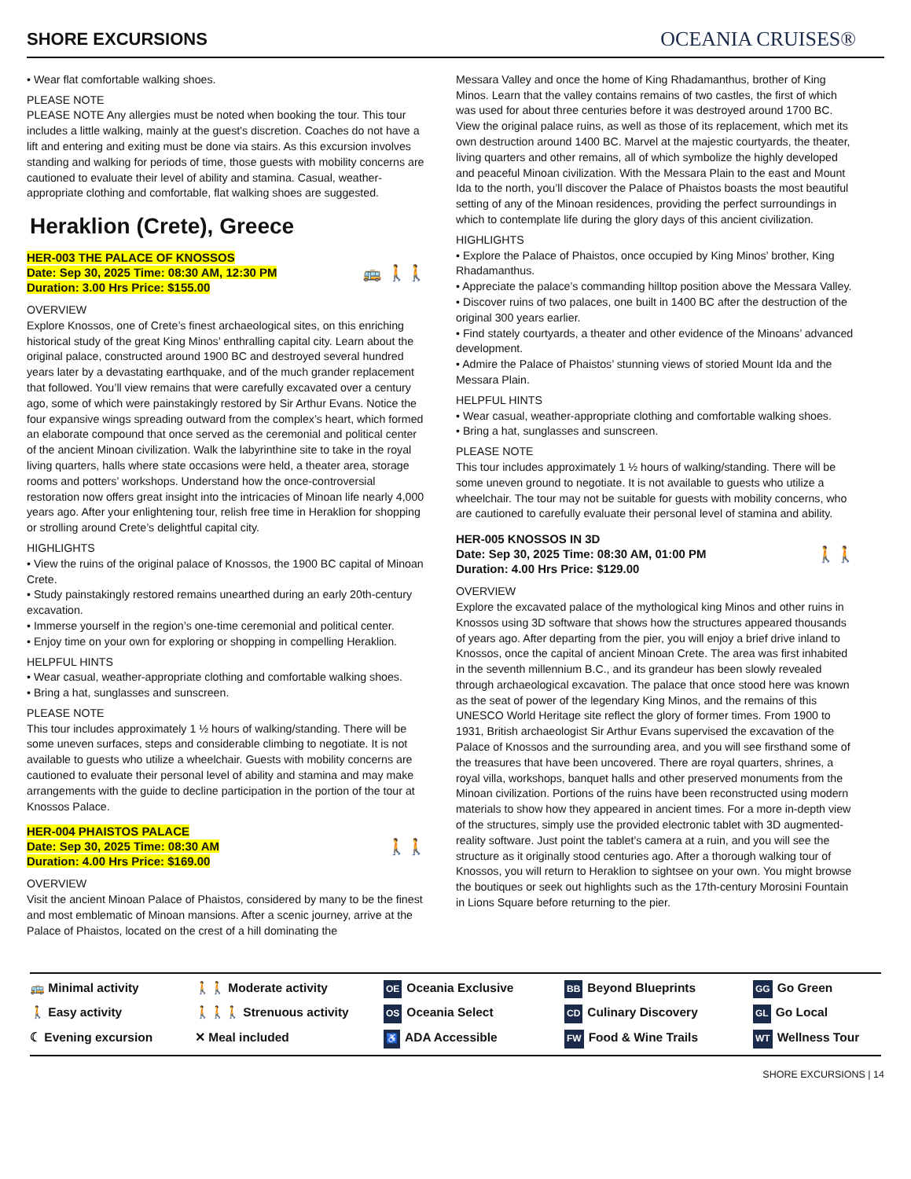SHORE EXCURSIONS
OCEANIA CRUISES®
• Wear flat comfortable walking shoes.
PLEASE NOTE
PLEASE NOTE Any allergies must be noted when booking the tour. This tour includes a little walking, mainly at the guest's discretion. Coaches do not have a lift and entering and exiting must be done via stairs. As this excursion involves standing and walking for periods of time, those guests with mobility concerns are cautioned to evaluate their level of ability and stamina. Casual, weather-appropriate clothing and comfortable, flat walking shoes are suggested.
Heraklion (Crete), Greece
HER-003 THE PALACE OF KNOSSOS
Date: Sep 30, 2025 Time: 08:30 AM, 12:30 PM
Duration: 3.00 Hrs Price: $155.00
🚌 🚶🚶
OVERVIEW
Explore Knossos, one of Crete’s finest archaeological sites, on this enriching historical study of the great King Minos’ enthralling capital city. Learn about the original palace, constructed around 1900 BC and destroyed several hundred years later by a devastating earthquake, and of the much grander replacement that followed. You’ll view remains that were carefully excavated over a century ago, some of which were painstakingly restored by Sir Arthur Evans. Notice the four expansive wings spreading outward from the complex’s heart, which formed an elaborate compound that once served as the ceremonial and political center of the ancient Minoan civilization. Walk the labyrinthine site to take in the royal living quarters, halls where state occasions were held, a theater area, storage rooms and potters’ workshops. Understand how the once-controversial restoration now offers great insight into the intricacies of Minoan life nearly 4,000 years ago. After your enlightening tour, relish free time in Heraklion for shopping or strolling around Crete’s delightful capital city.
HIGHLIGHTS
• View the ruins of the original palace of Knossos, the 1900 BC capital of Minoan Crete.
• Study painstakingly restored remains unearthed during an early 20th-century excavation.
• Immerse yourself in the region’s one-time ceremonial and political center.
• Enjoy time on your own for exploring or shopping in compelling Heraklion.
HELPFUL HINTS
• Wear casual, weather-appropriate clothing and comfortable walking shoes.
• Bring a hat, sunglasses and sunscreen.
PLEASE NOTE
This tour includes approximately 1 ½ hours of walking/standing. There will be some uneven surfaces, steps and considerable climbing to negotiate. It is not available to guests who utilize a wheelchair. Guests with mobility concerns are cautioned to evaluate their personal level of ability and stamina and may make arrangements with the guide to decline participation in the portion of the tour at Knossos Palace.
HER-004 PHAISTOS PALACE
Date: Sep 30, 2025 Time: 08:30 AM
Duration: 4.00 Hrs Price: $169.00
🚶🚶
OVERVIEW
Visit the ancient Minoan Palace of Phaistos, considered by many to be the finest and most emblematic of Minoan mansions. After a scenic journey, arrive at the Palace of Phaistos, located on the crest of a hill dominating the
Messara Valley and once the home of King Rhadamanthus, brother of King Minos. Learn that the valley contains remains of two castles, the first of which was used for about three centuries before it was destroyed around 1700 BC. View the original palace ruins, as well as those of its replacement, which met its own destruction around 1400 BC. Marvel at the majestic courtyards, the theater, living quarters and other remains, all of which symbolize the highly developed and peaceful Minoan civilization. With the Messara Plain to the east and Mount Ida to the north, you’ll discover the Palace of Phaistos boasts the most beautiful setting of any of the Minoan residences, providing the perfect surroundings in which to contemplate life during the glory days of this ancient civilization.
HIGHLIGHTS
• Explore the Palace of Phaistos, once occupied by King Minos’ brother, King Rhadamanthus.
• Appreciate the palace’s commanding hilltop position above the Messara Valley.
• Discover ruins of two palaces, one built in 1400 BC after the destruction of the original 300 years earlier.
• Find stately courtyards, a theater and other evidence of the Minoans’ advanced development.
• Admire the Palace of Phaistos’ stunning views of storied Mount Ida and the Messara Plain.
HELPFUL HINTS
• Wear casual, weather-appropriate clothing and comfortable walking shoes.
• Bring a hat, sunglasses and sunscreen.
PLEASE NOTE
This tour includes approximately 1 ½ hours of walking/standing. There will be some uneven ground to negotiate. It is not available to guests who utilize a wheelchair. The tour may not be suitable for guests with mobility concerns, who are cautioned to carefully evaluate their personal level of stamina and ability.
HER-005 KNOSSOS IN 3D
Date: Sep 30, 2025 Time: 08:30 AM, 01:00 PM
Duration: 4.00 Hrs Price: $129.00
🚶🚶
OVERVIEW
Explore the excavated palace of the mythological king Minos and other ruins in Knossos using 3D software that shows how the structures appeared thousands of years ago. After departing from the pier, you will enjoy a brief drive inland to Knossos, once the capital of ancient Minoan Crete. The area was first inhabited in the seventh millennium B.C., and its grandeur has been slowly revealed through archaeological excavation. The palace that once stood here was known as the seat of power of the legendary King Minos, and the remains of this UNESCO World Heritage site reflect the glory of former times. From 1900 to 1931, British archaeologist Sir Arthur Evans supervised the excavation of the Palace of Knossos and the surrounding area, and you will see firsthand some of the treasures that have been uncovered. There are royal quarters, shrines, a royal villa, workshops, banquet halls and other preserved monuments from the Minoan civilization. Portions of the ruins have been reconstructed using modern materials to show how they appeared in ancient times. For a more in-depth view of the structures, simply use the provided electronic tablet with 3D augmented-reality software. Just point the tablet’s camera at a ruin, and you will see the structure as it originally stood centuries ago. After a thorough walking tour of Knossos, you will return to Heraklion to sightsee on your own. You might browse the boutiques or seek out highlights such as the 17th-century Morosini Fountain in Lions Square before returning to the pier.
🚌 Minimal activity
🚶🚶 Moderate activity
OE Oceania Exclusive
BB Beyond Blueprints
GG Go Green
🚶 Easy activity
🚶🚶🚶 Strenuous activity
OS Oceania Select
CD Culinary Discovery
GL Go Local
☾ Evening excursion
✕ Meal included
♿ ADA Accessible
FW Food & Wine Trails
WT Wellness Tour
SHORE EXCURSIONS | 14